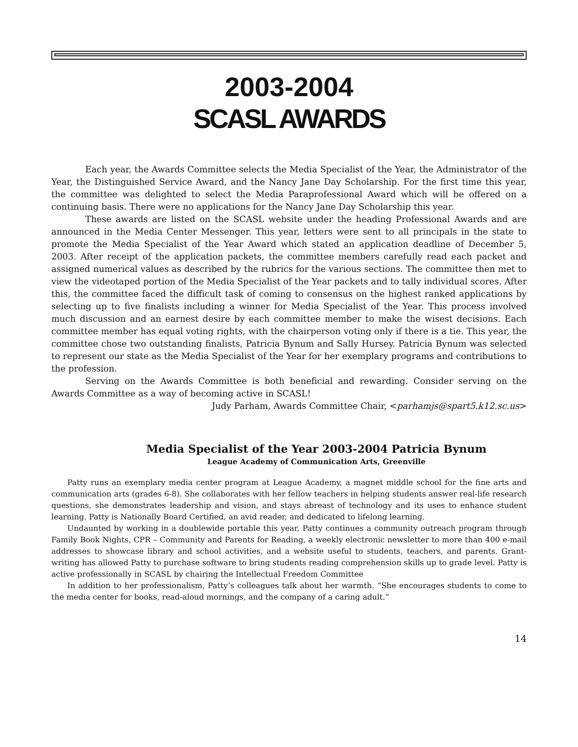2003-2004
SCASL AWARDS
Each year, the Awards Committee selects the Media Specialist of the Year, the Administrator of the Year, the Distinguished Service Award, and the Nancy Jane Day Scholarship. For the first time this year, the committee was delighted to select the Media Paraprofessional Award which will be offered on a continuing basis. There were no applications for the Nancy Jane Day Scholarship this year.
These awards are listed on the SCASL website under the heading Professional Awards and are announced in the Media Center Messenger. This year, letters were sent to all principals in the state to promote the Media Specialist of the Year Award which stated an application deadline of December 5, 2003. After receipt of the application packets, the committee members carefully read each packet and assigned numerical values as described by the rubrics for the various sections. The committee then met to view the videotaped portion of the Media Specialist of the Year packets and to tally individual scores. After this, the committee faced the difficult task of coming to consensus on the highest ranked applications by selecting up to five finalists including a winner for Media Specialist of the Year. This process involved much discussion and an earnest desire by each committee member to make the wisest decisions. Each committee member has equal voting rights, with the chairperson voting only if there is a tie. This year, the committee chose two outstanding finalists, Patricia Bynum and Sally Hursey. Patricia Bynum was selected to represent our state as the Media Specialist of the Year for her exemplary programs and contributions to the profession.
Serving on the Awards Committee is both beneficial and rewarding. Consider serving on the Awards Committee as a way of becoming active in SCASL!
Judy Parham, Awards Committee Chair, <parhamjs@spart5.k12.sc.us>
Media Specialist of the Year 2003-2004 Patricia Bynum
League Academy of Communication Arts, Greenville
Patty runs an exemplary media center program at League Academy, a magnet middle school for the fine arts and communication arts (grades 6-8). She collaborates with her fellow teachers in helping students answer real-life research questions, she demonstrates leadership and vision, and stays abreast of technology and its uses to enhance student learning. Patty is Nationally Board Certified, an avid reader, and dedicated to lifelong learning.
Undaunted by working in a doublewide portable this year, Patty continues a community outreach program through Family Book Nights, CPR – Community and Parents for Reading, a weekly electronic newsletter to more than 400 e-mail addresses to showcase library and school activities, and a website useful to students, teachers, and parents. Grant-writing has allowed Patty to purchase software to bring students reading comprehension skills up to grade level. Patty is active professionally in SCASL by chairing the Intellectual Freedom Committee
In addition to her professionalism, Patty’s colleagues talk about her warmth. “She encourages students to come to the media center for books, read-aloud mornings, and the company of a caring adult.”
14